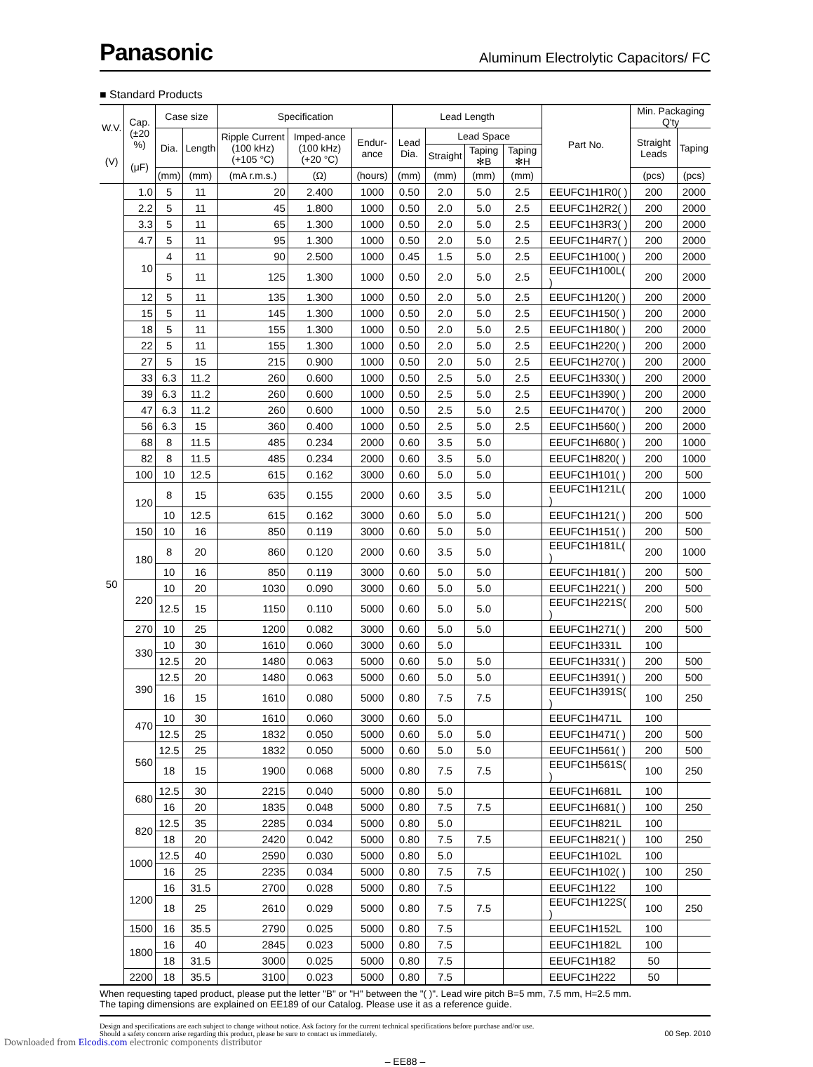Panasonic
Aluminum Electrolytic Capacitors/ FC
■ Standard Products
| W.V. (V) | Cap. (±20 %) (μF) | Case size | | Specification | | | Lead Length | | | | Part No. | Min. Packaging Q'ty | |
| --- | --- | --- | --- | --- | --- | --- | --- | --- | --- | --- | --- | --- | --- |
| | | Dia. | Length | Ripple Current (100 kHz) (+105 °C) | Imped-ance (100 kHz) (+20 °C) | Endur-ance | Lead Dia. | Lead Space | | | | Straight Leads | Taping |
| | | | | | | | | Straight | Taping ✻B | Taping ✻H | | | |
| | | (mm) | (mm) | (mA r.m.s.) | (Ω) | (hours) | (mm) | (mm) | (mm) | (mm) | | (pcs) | (pcs) |
| 50 | 1.0 | 5 | 11 | 20 | 2.400 | 1000 | 0.50 | 2.0 | 5.0 | 2.5 | EEUFC1H1R0( ) | 200 | 2000 |
| | 2.2 | 5 | 11 | 45 | 1.800 | 1000 | 0.50 | 2.0 | 5.0 | 2.5 | EEUFC1H2R2( ) | 200 | 2000 |
| | 3.3 | 5 | 11 | 65 | 1.300 | 1000 | 0.50 | 2.0 | 5.0 | 2.5 | EEUFC1H3R3( ) | 200 | 2000 |
| | 4.7 | 5 | 11 | 95 | 1.300 | 1000 | 0.50 | 2.0 | 5.0 | 2.5 | EEUFC1H4R7( ) | 200 | 2000 |
| | 10 | 4 | 11 | 90 | 2.500 | 1000 | 0.45 | 1.5 | 5.0 | 2.5 | EEUFC1H100( ) | 200 | 2000 |
| | | 5 | 11 | 125 | 1.300 | 1000 | 0.50 | 2.0 | 5.0 | 2.5 | EEUFC1H100L( ) | 200 | 2000 |
| | 12 | 5 | 11 | 135 | 1.300 | 1000 | 0.50 | 2.0 | 5.0 | 2.5 | EEUFC1H120( ) | 200 | 2000 |
| | 15 | 5 | 11 | 145 | 1.300 | 1000 | 0.50 | 2.0 | 5.0 | 2.5 | EEUFC1H150( ) | 200 | 2000 |
| | 18 | 5 | 11 | 155 | 1.300 | 1000 | 0.50 | 2.0 | 5.0 | 2.5 | EEUFC1H180( ) | 200 | 2000 |
| | 22 | 5 | 11 | 155 | 1.300 | 1000 | 0.50 | 2.0 | 5.0 | 2.5 | EEUFC1H220( ) | 200 | 2000 |
| | 27 | 5 | 15 | 215 | 0.900 | 1000 | 0.50 | 2.0 | 5.0 | 2.5 | EEUFC1H270( ) | 200 | 2000 |
| | 33 | 6.3 | 11.2 | 260 | 0.600 | 1000 | 0.50 | 2.5 | 5.0 | 2.5 | EEUFC1H330( ) | 200 | 2000 |
| | 39 | 6.3 | 11.2 | 260 | 0.600 | 1000 | 0.50 | 2.5 | 5.0 | 2.5 | EEUFC1H390( ) | 200 | 2000 |
| | 47 | 6.3 | 11.2 | 260 | 0.600 | 1000 | 0.50 | 2.5 | 5.0 | 2.5 | EEUFC1H470( ) | 200 | 2000 |
| | 56 | 6.3 | 15 | 360 | 0.400 | 1000 | 0.50 | 2.5 | 5.0 | 2.5 | EEUFC1H560( ) | 200 | 2000 |
| | 68 | 8 | 11.5 | 485 | 0.234 | 2000 | 0.60 | 3.5 | 5.0 | | EEUFC1H680( ) | 200 | 1000 |
| | 82 | 8 | 11.5 | 485 | 0.234 | 2000 | 0.60 | 3.5 | 5.0 | | EEUFC1H820( ) | 200 | 1000 |
| | 100 | 10 | 12.5 | 615 | 0.162 | 3000 | 0.60 | 5.0 | 5.0 | | EEUFC1H101( ) | 200 | 500 |
| | 120 | 8 | 15 | 635 | 0.155 | 2000 | 0.60 | 3.5 | 5.0 | | EEUFC1H121L( ) | 200 | 1000 |
| | | 10 | 12.5 | 615 | 0.162 | 3000 | 0.60 | 5.0 | 5.0 | | EEUFC1H121( ) | 200 | 500 |
| | 150 | 10 | 16 | 850 | 0.119 | 3000 | 0.60 | 5.0 | 5.0 | | EEUFC1H151( ) | 200 | 500 |
| | 180 | 8 | 20 | 860 | 0.120 | 2000 | 0.60 | 3.5 | 5.0 | | EEUFC1H181L( ) | 200 | 1000 |
| | | 10 | 16 | 850 | 0.119 | 3000 | 0.60 | 5.0 | 5.0 | | EEUFC1H181( ) | 200 | 500 |
| | 220 | 10 | 20 | 1030 | 0.090 | 3000 | 0.60 | 5.0 | 5.0 | | EEUFC1H221( ) | 200 | 500 |
| | | 12.5 | 15 | 1150 | 0.110 | 5000 | 0.60 | 5.0 | 5.0 | | EEUFC1H221S( ) | 200 | 500 |
| | 270 | 10 | 25 | 1200 | 0.082 | 3000 | 0.60 | 5.0 | 5.0 | | EEUFC1H271( ) | 200 | 500 |
| | 330 | 10 | 30 | 1610 | 0.060 | 3000 | 0.60 | 5.0 | | | EEUFC1H331L | 100 | |
| | | 12.5 | 20 | 1480 | 0.063 | 5000 | 0.60 | 5.0 | 5.0 | | EEUFC1H331( ) | 200 | 500 |
| | 390 | 12.5 | 20 | 1480 | 0.063 | 5000 | 0.60 | 5.0 | 5.0 | | EEUFC1H391( ) | 200 | 500 |
| | | 16 | 15 | 1610 | 0.080 | 5000 | 0.80 | 7.5 | 7.5 | | EEUFC1H391S( ) | 100 | 250 |
| | 470 | 10 | 30 | 1610 | 0.060 | 3000 | 0.60 | 5.0 | | | EEUFC1H471L | 100 | |
| | | 12.5 | 25 | 1832 | 0.050 | 5000 | 0.60 | 5.0 | 5.0 | | EEUFC1H471( ) | 200 | 500 |
| | 560 | 12.5 | 25 | 1832 | 0.050 | 5000 | 0.60 | 5.0 | 5.0 | | EEUFC1H561( ) | 200 | 500 |
| | | 18 | 15 | 1900 | 0.068 | 5000 | 0.80 | 7.5 | 7.5 | | EEUFC1H561S( ) | 100 | 250 |
| | 680 | 12.5 | 30 | 2215 | 0.040 | 5000 | 0.80 | 5.0 | | | EEUFC1H681L | 100 | |
| | | 16 | 20 | 1835 | 0.048 | 5000 | 0.80 | 7.5 | 7.5 | | EEUFC1H681( ) | 100 | 250 |
| | 820 | 12.5 | 35 | 2285 | 0.034 | 5000 | 0.80 | 5.0 | | | EEUFC1H821L | 100 | |
| | | 18 | 20 | 2420 | 0.042 | 5000 | 0.80 | 7.5 | 7.5 | | EEUFC1H821( ) | 100 | 250 |
| | 1000 | 12.5 | 40 | 2590 | 0.030 | 5000 | 0.80 | 5.0 | | | EEUFC1H102L | 100 | |
| | | 16 | 25 | 2235 | 0.034 | 5000 | 0.80 | 7.5 | 7.5 | | EEUFC1H102( ) | 100 | 250 |
| | 1200 | 16 | 31.5 | 2700 | 0.028 | 5000 | 0.80 | 7.5 | | | EEUFC1H122 | 100 | |
| | | 18 | 25 | 2610 | 0.029 | 5000 | 0.80 | 7.5 | 7.5 | | EEUFC1H122S( ) | 100 | 250 |
| | 1500 | 16 | 35.5 | 2790 | 0.025 | 5000 | 0.80 | 7.5 | | | EEUFC1H152L | 100 | |
| | 1800 | 16 | 40 | 2845 | 0.023 | 5000 | 0.80 | 7.5 | | | EEUFC1H182L | 100 | |
| | | 18 | 31.5 | 3000 | 0.025 | 5000 | 0.80 | 7.5 | | | EEUFC1H182 | 50 | |
| | 2200 | 18 | 35.5 | 3100 | 0.023 | 5000 | 0.80 | 7.5 | | | EEUFC1H222 | 50 | |
When requesting taped product, please put the letter "B" or "H" between the "( )". Lead wire pitch B=5 mm, 7.5 mm, H=2.5 mm.
The taping dimensions are explained on EE189 of our Catalog. Please use it as a reference guide.
Design and specifications are each subject to change without notice. Ask factory for the current technical specifications before purchase and/or use.
Should a safety concern arise regarding this product, please be sure to contact us immediately.
00 Sep. 2010
– EE88 –
Downloaded from Elcodis.com electronic components distributor